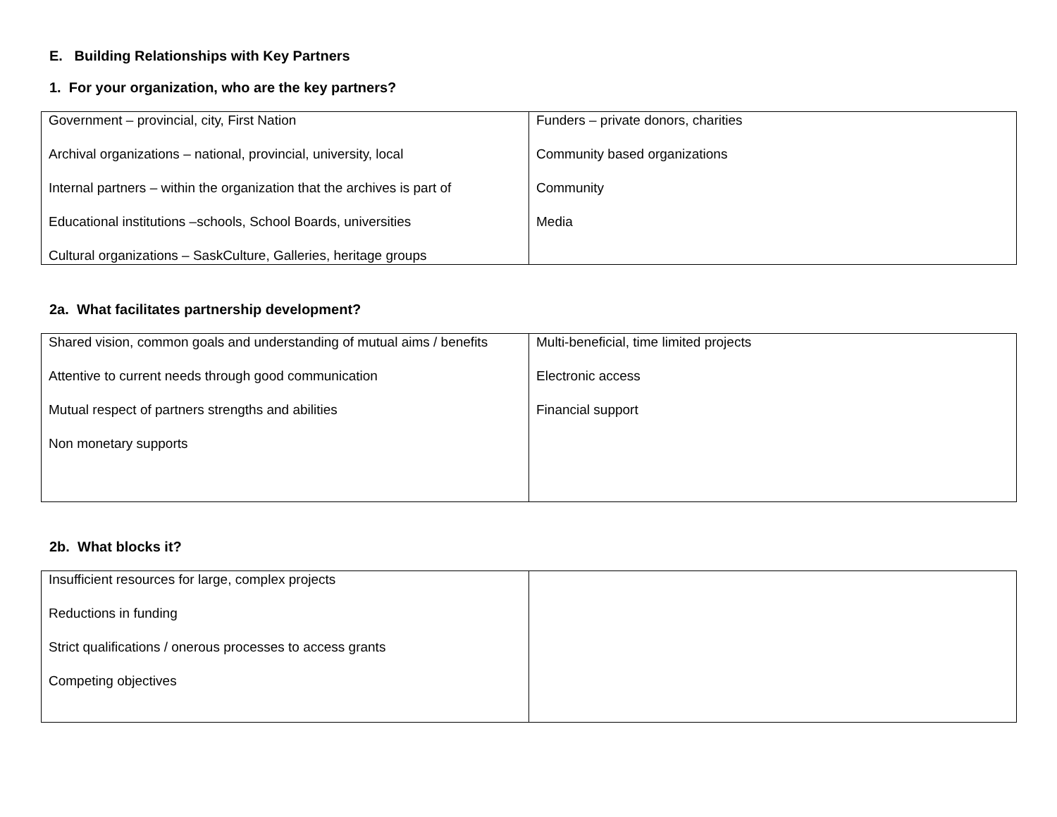E. Building Relationships with Key Partners
1. For your organization, who are the key partners?
| Government – provincial, city, First Nation Archival organizations – national, provincial, university, local Internal partners – within the organization that the archives is part of Educational institutions –schools, School Boards, universities Cultural organizations – SaskCulture, Galleries, heritage groups | Funders – private donors, charities Community based organizations Community Media |
2a. What facilitates partnership development?
| Shared vision, common goals and understanding of mutual aims / benefits Attentive to current needs through good communication Mutual respect of partners strengths and abilities Non monetary supports | Multi-beneficial, time limited projects Electronic access Financial support |
2b. What blocks it?
| Insufficient resources for large, complex projects Reductions in funding Strict qualifications / onerous processes to access grants Competing objectives | |